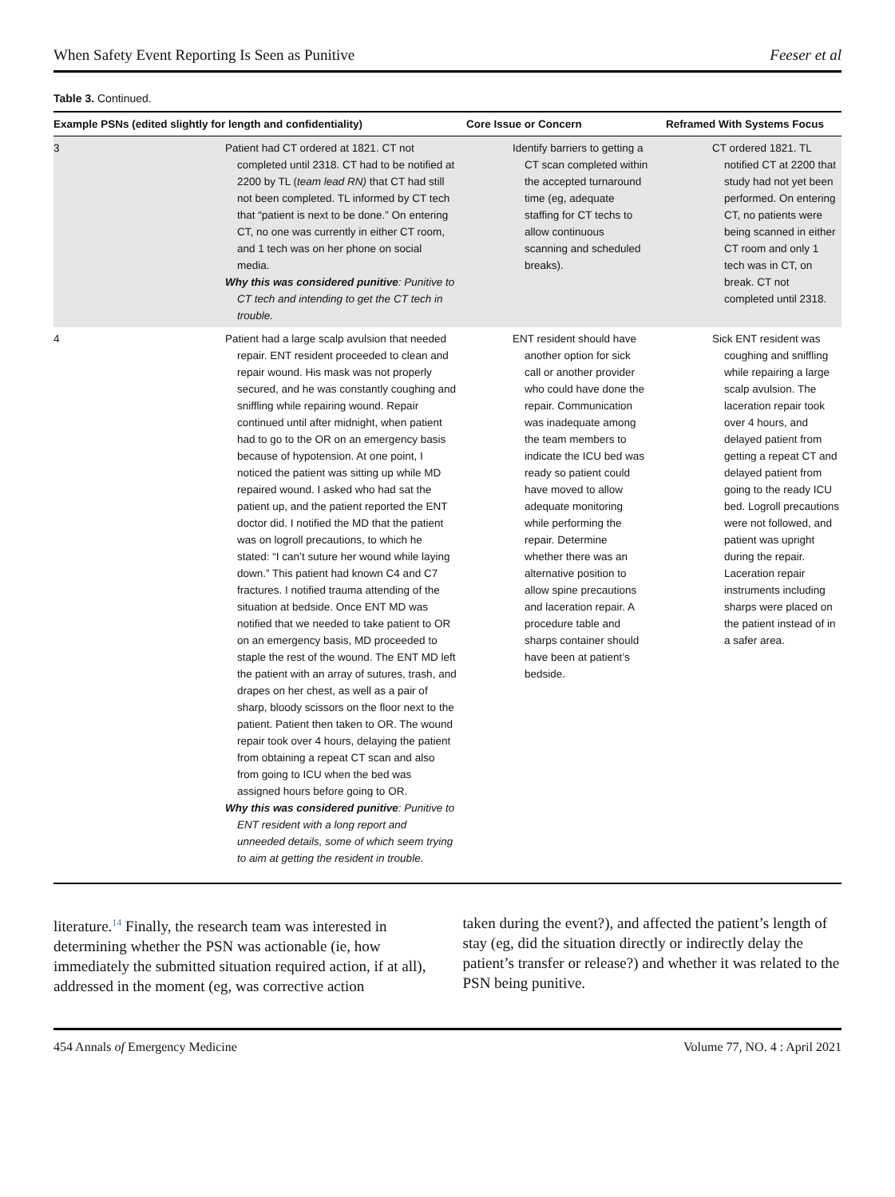When Safety Event Reporting Is Seen as Punitive Feeser et al
Table 3. Continued.
| Example PSNs (edited slightly for length and confidentiality) | | Core Issue or Concern | Reframed With Systems Focus |
| --- | --- | --- | --- |
| 3 | Patient had CT ordered at 1821. CT not completed until 2318. CT had to be notified at 2200 by TL ( team lead RN) that CT had still not been completed. TL informed by CT tech that “patient is next to be done.” On entering CT, no one was currently in either CT room, and 1 tech was on her phone on social media. Why this was considered punitive : Punitive to CT tech and intending to get the CT tech in trouble. | Identify barriers to getting a CT scan completed within the accepted turnaround time (eg, adequate staffing for CT techs to allow continuous scanning and scheduled breaks). | CT ordered 1821. TL notified CT at 2200 that study had not yet been performed. On entering CT, no patients were being scanned in either CT room and only 1 tech was in CT, on break. CT not completed until 2318. |
| 4 | Patient had a large scalp avulsion that needed repair. ENT resident proceeded to clean and repair wound. His mask was not properly secured, and he was constantly coughing and sniffling while repairing wound. Repair continued until after midnight, when patient had to go to the OR on an emergency basis because of hypotension. At one point, I noticed the patient was sitting up while MD repaired wound. I asked who had sat the patient up, and the patient reported the ENT doctor did. I notified the MD that the patient was on logroll precautions, to which he stated: “I can’t suture her wound while laying down.” This patient had known C4 and C7 fractures. I notified trauma attending of the situation at bedside. Once ENT MD was notified that we needed to take patient to OR on an emergency basis, MD proceeded to staple the rest of the wound. The ENT MD left the patient with an array of sutures, trash, and drapes on her chest, as well as a pair of sharp, bloody scissors on the floor next to the patient. Patient then taken to OR. The wound repair took over 4 hours, delaying the patient from obtaining a repeat CT scan and also from going to ICU when the bed was assigned hours before going to OR. Why this was considered punitive : Punitive to ENT resident with a long report and unneeded details, some of which seem trying to aim at getting the resident in trouble. | ENT resident should have another option for sick call or another provider who could have done the repair. Communication was inadequate among the team members to indicate the ICU bed was ready so patient could have moved to allow adequate monitoring while performing the repair. Determine whether there was an alternative position to allow spine precautions and laceration repair. A procedure table and sharps container should have been at patient’s bedside. | Sick ENT resident was coughing and sniffling while repairing a large scalp avulsion. The laceration repair took over 4 hours, and delayed patient from getting a repeat CT and delayed patient from going to the ready ICU bed. Logroll precautions were not followed, and patient was upright during the repair. Laceration repair instruments including sharps were placed on the patient instead of in a safer area. |
literature.<sup>14</sup> Finally, the research team was interested in determining whether the PSN was actionable (ie, how immediately the submitted situation required action, if at all), addressed in the moment (eg, was corrective action
taken during the event?), and affected the patient’s length of stay (eg, did the situation directly or indirectly delay the patient’s transfer or release?) and whether it was related to the PSN being punitive.
454 Annals of Emergency Medicine Volume 77, NO. 4 : April 2021